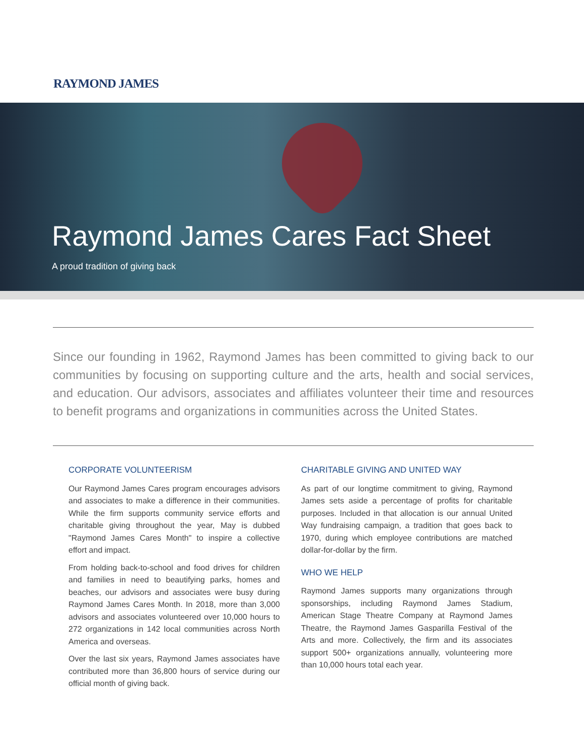RAYMOND JAMES
Raymond James Cares Fact Sheet
A proud tradition of giving back
Since our founding in 1962, Raymond James has been committed to giving back to our communities by focusing on supporting culture and the arts, health and social services, and education. Our advisors, associates and affiliates volunteer their time and resources to benefit programs and organizations in communities across the United States.
CORPORATE VOLUNTEERISM
Our Raymond James Cares program encourages advisors and associates to make a difference in their communities. While the firm supports community service efforts and charitable giving throughout the year, May is dubbed "Raymond James Cares Month" to inspire a collective effort and impact.
From holding back-to-school and food drives for children and families in need to beautifying parks, homes and beaches, our advisors and associates were busy during Raymond James Cares Month. In 2018, more than 3,000 advisors and associates volunteered over 10,000 hours to 272 organizations in 142 local communities across North America and overseas.
Over the last six years, Raymond James associates have contributed more than 36,800 hours of service during our official month of giving back.
CHARITABLE GIVING AND UNITED WAY
As part of our longtime commitment to giving, Raymond James sets aside a percentage of profits for charitable purposes. Included in that allocation is our annual United Way fundraising campaign, a tradition that goes back to 1970, during which employee contributions are matched dollar-for-dollar by the firm.
WHO WE HELP
Raymond James supports many organizations through sponsorships, including Raymond James Stadium, American Stage Theatre Company at Raymond James Theatre, the Raymond James Gasparilla Festival of the Arts and more. Collectively, the firm and its associates support 500+ organizations annually, volunteering more than 10,000 hours total each year.